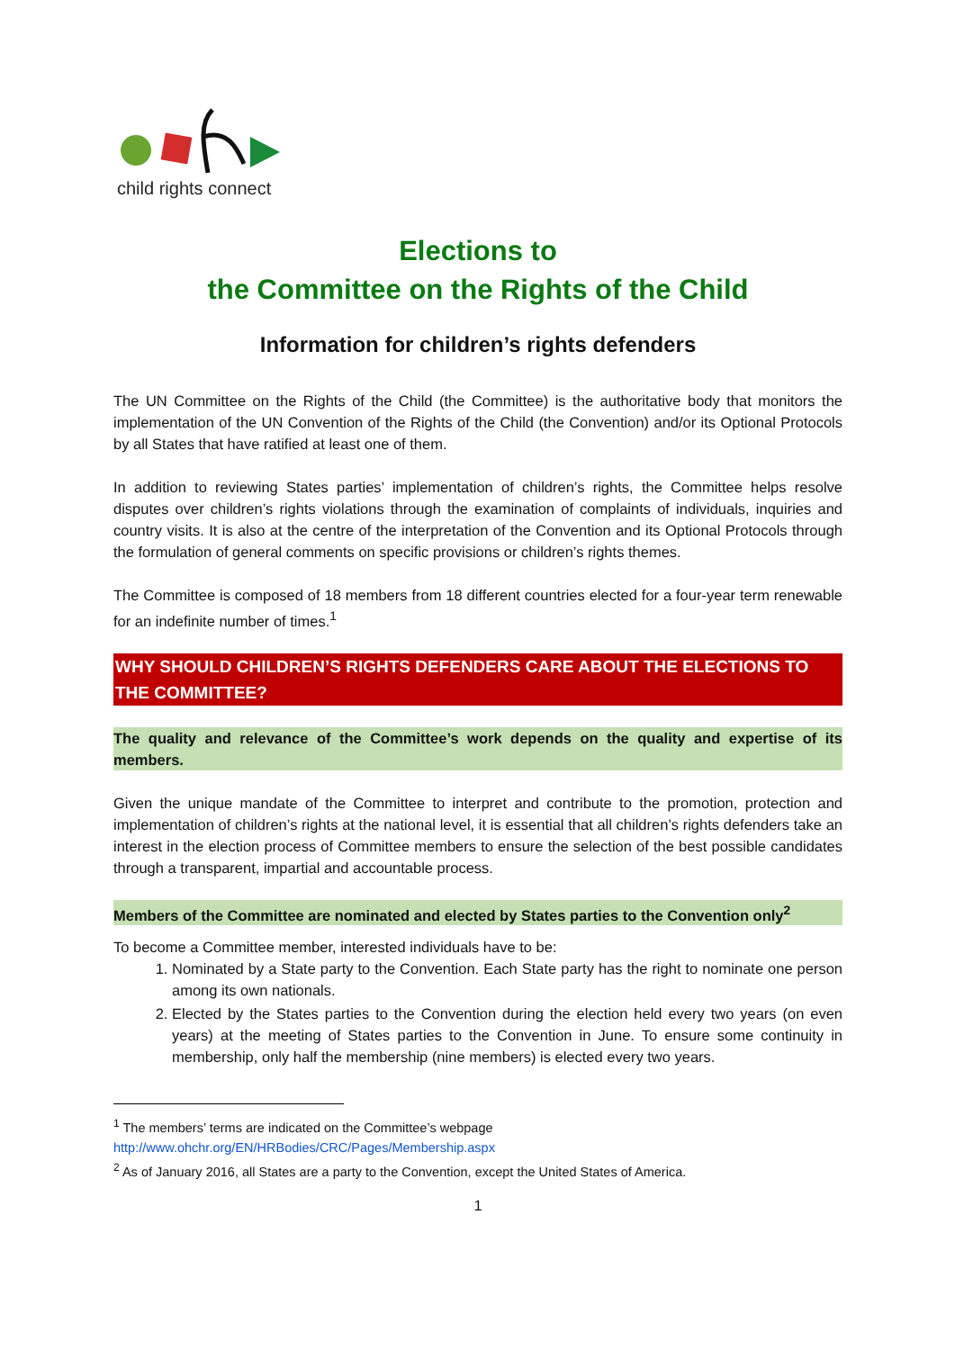child rights connect
Elections to
the Committee on the Rights of the Child
Information for children’s rights defenders
The UN Committee on the Rights of the Child (the Committee) is the authoritative body that monitors the implementation of the UN Convention of the Rights of the Child (the Convention) and/or its Optional Protocols by all States that have ratified at least one of them.
In addition to reviewing States parties’ implementation of children’s rights, the Committee helps resolve disputes over children’s rights violations through the examination of complaints of individuals, inquiries and country visits. It is also at the centre of the interpretation of the Convention and its Optional Protocols through the formulation of general comments on specific provisions or children’s rights themes.
The Committee is composed of 18 members from 18 different countries elected for a four-year term renewable for an indefinite number of times.<sup>1</sup>
WHY SHOULD CHILDREN’S RIGHTS DEFENDERS CARE ABOUT THE ELECTIONS TO THE COMMITTEE?
The quality and relevance of the Committee’s work depends on the quality and expertise of its members.
Given the unique mandate of the Committee to interpret and contribute to the promotion, protection and implementation of children’s rights at the national level, it is essential that all children’s rights defenders take an interest in the election process of Committee members to ensure the selection of the best possible candidates through a transparent, impartial and accountable process.
Members of the Committee are nominated and elected by States parties to the Convention only<sup>2</sup>
To become a Committee member, interested individuals have to be:
1. Nominated by a State party to the Convention. Each State party has the right to nominate one person among its own nationals.
2. Elected by the States parties to the Convention during the election held every two years (on even years) at the meeting of States parties to the Convention in June. To ensure some continuity in membership, only half the membership (nine members) is elected every two years.
<sup>1</sup> The members’ terms are indicated on the Committee’s webpage
http://www.ohchr.org/EN/HRBodies/CRC/Pages/Membership.aspx
<sup>2</sup> As of January 2016, all States are a party to the Convention, except the United States of America.
1